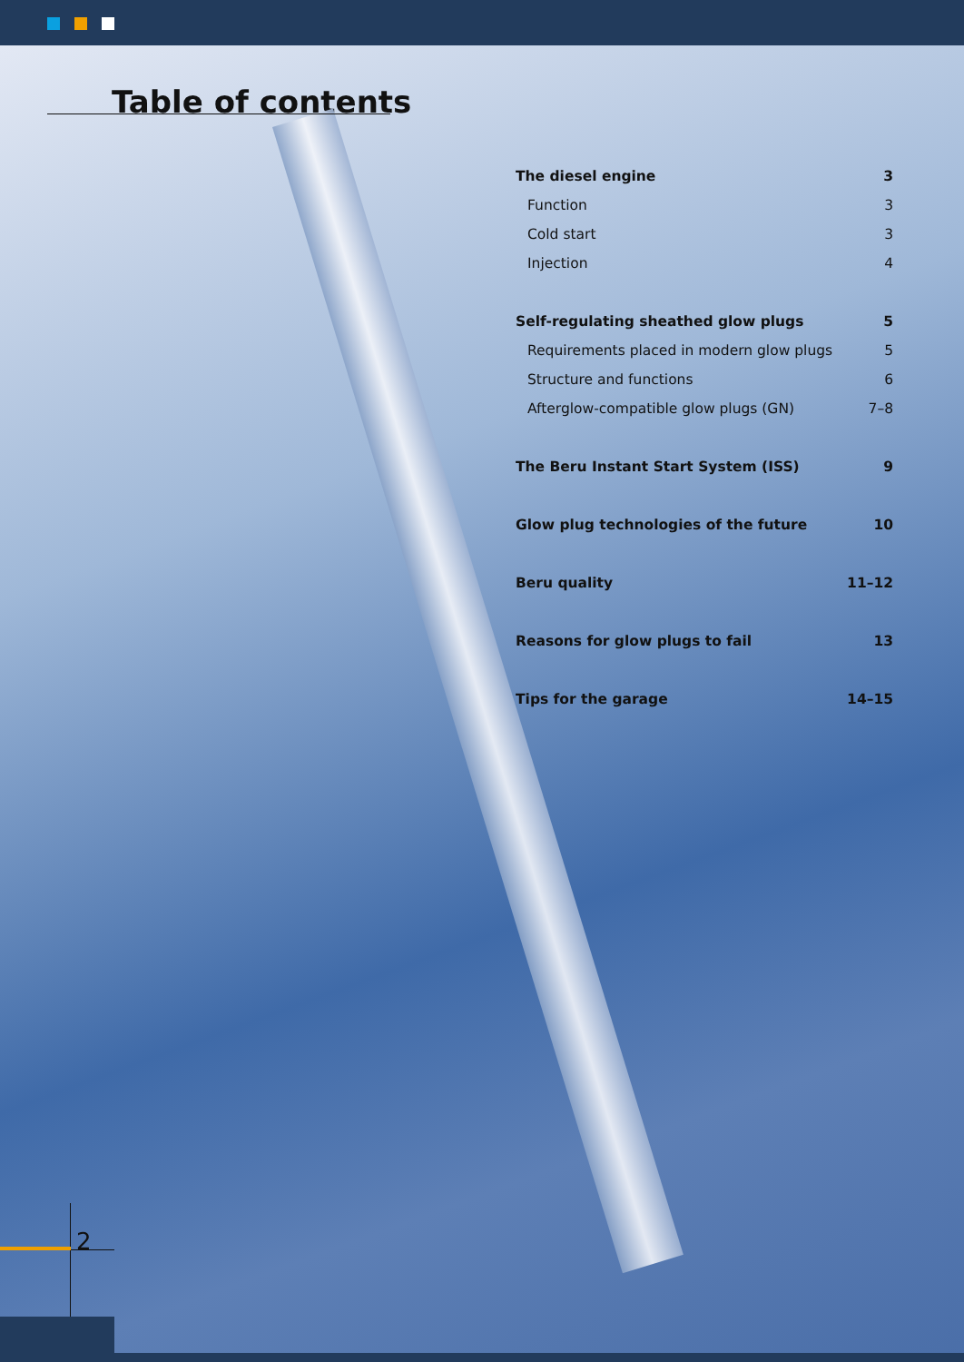Table of contents
The diesel engine 3
Function 3
Cold start 3
Injection 4
Self-regulating sheathed glow plugs 5
Requirements placed in modern glow plugs 5
Structure and functions 6
Afterglow-compatible glow plugs (GN) 7–8
The Beru Instant Start System (ISS) 9
Glow plug technologies of the future 10
Beru quality 11–12
Reasons for glow plugs to fail 13
Tips for the garage 14–15
2